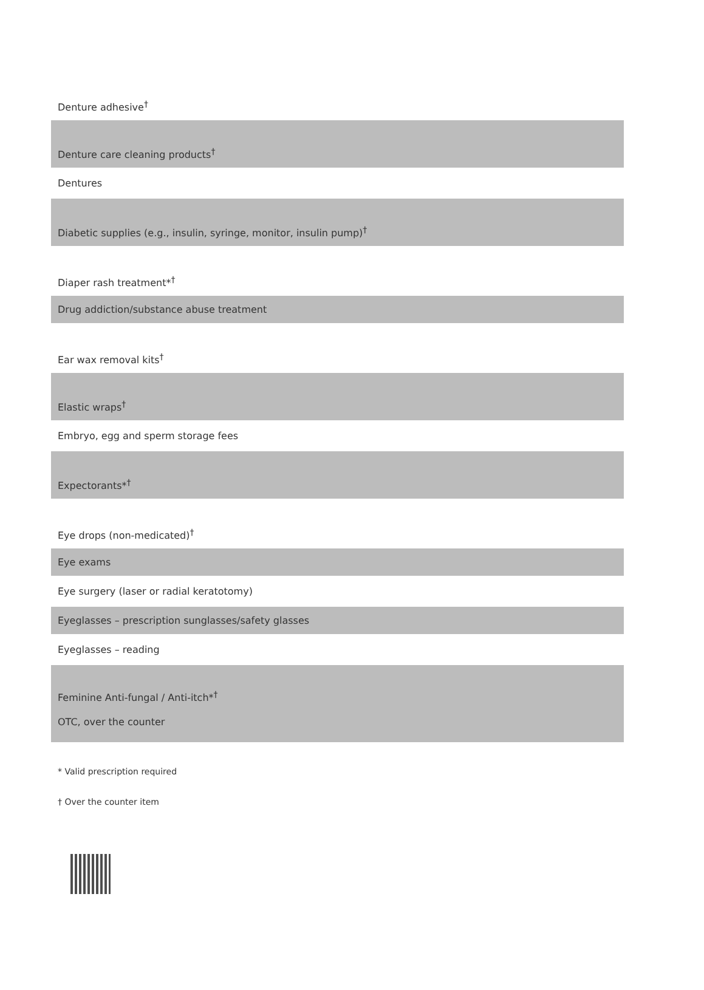| Denture adhesive<sup>†</sup> |
| Denture care cleaning products<sup>†</sup> |
| Dentures |
| Diabetic supplies (e.g., insulin, syringe, monitor, insulin pump)<sup>†</sup> |
| Diaper rash treatment*<sup>†</sup> |
| Drug addiction/substance abuse treatment |
| Ear wax removal kits<sup>†</sup> |
| Elastic wraps<sup>†</sup> |
| Embryo, egg and sperm storage fees |
| Expectorants*<sup>†</sup> |
| Eye drops (non-medicated)<sup>†</sup> |
| Eye exams |
| Eye surgery (laser or radial keratotomy) |
| Eyeglasses – prescription sunglasses/safety glasses |
| Eyeglasses – reading |
| Feminine Anti-fungal / Anti-itch*<sup>†</sup> OTC, over the counter |
* Valid prescription required
† Over the counter item